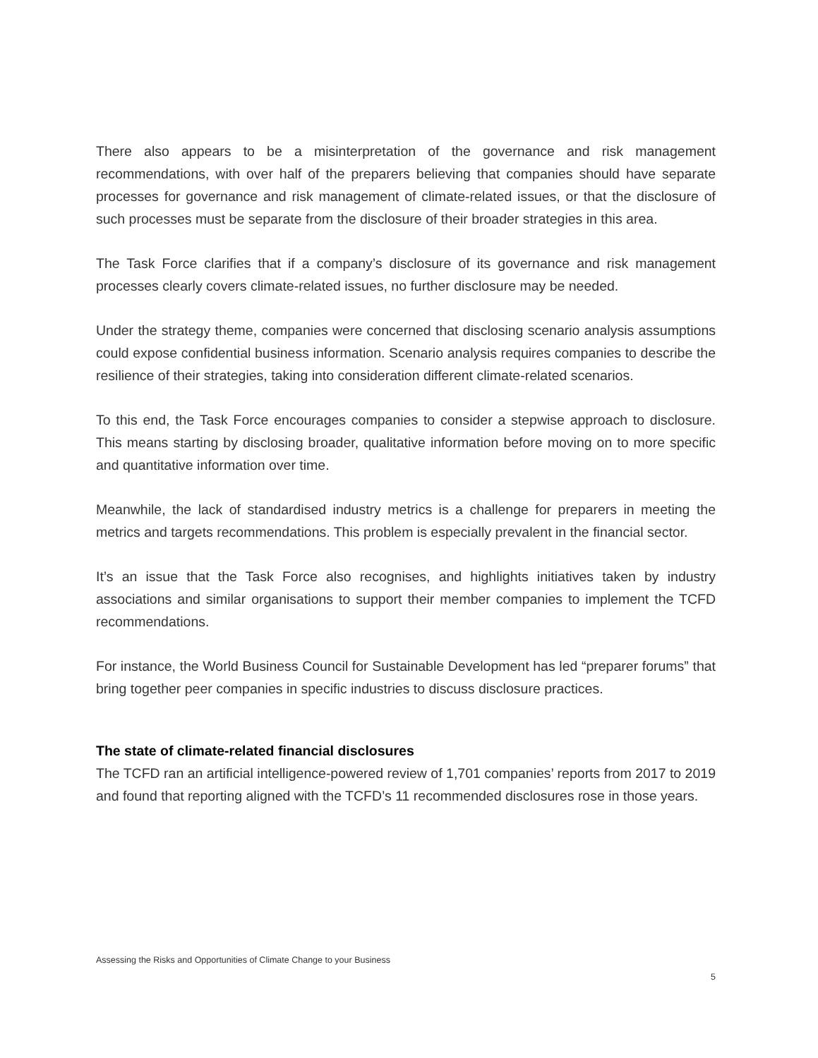There also appears to be a misinterpretation of the governance and risk management recommendations, with over half of the preparers believing that companies should have separate processes for governance and risk management of climate-related issues, or that the disclosure of such processes must be separate from the disclosure of their broader strategies in this area.
The Task Force clarifies that if a company’s disclosure of its governance and risk management processes clearly covers climate-related issues, no further disclosure may be needed.
Under the strategy theme, companies were concerned that disclosing scenario analysis assumptions could expose confidential business information. Scenario analysis requires companies to describe the resilience of their strategies, taking into consideration different climate-related scenarios.
To this end, the Task Force encourages companies to consider a stepwise approach to disclosure. This means starting by disclosing broader, qualitative information before moving on to more specific and quantitative information over time.
Meanwhile, the lack of standardised industry metrics is a challenge for preparers in meeting the metrics and targets recommendations. This problem is especially prevalent in the financial sector.
It’s an issue that the Task Force also recognises, and highlights initiatives taken by industry associations and similar organisations to support their member companies to implement the TCFD recommendations.
For instance, the World Business Council for Sustainable Development has led “preparer forums” that bring together peer companies in specific industries to discuss disclosure practices.
The state of climate-related financial disclosures
The TCFD ran an artificial intelligence-powered review of 1,701 companies’ reports from 2017 to 2019 and found that reporting aligned with the TCFD’s 11 recommended disclosures rose in those years.
Assessing the Risks and Opportunities of Climate Change to your Business
5